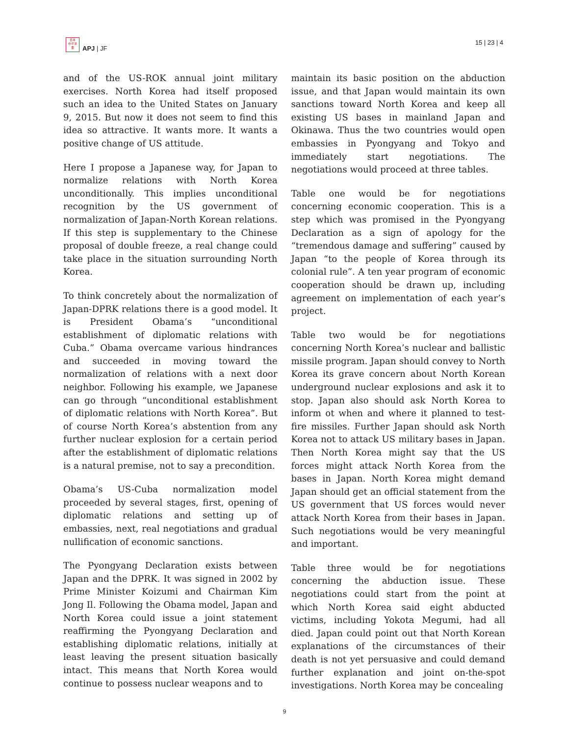日本
中平洋
亜
APJ | JF
15 | 23 | 4
and of the US-ROK annual joint military exercises. North Korea had itself proposed such an idea to the United States on January 9, 2015. But now it does not seem to find this idea so attractive. It wants more. It wants a positive change of US attitude.
Here I propose a Japanese way, for Japan to normalize relations with North Korea unconditionally. This implies unconditional recognition by the US government of normalization of Japan-North Korean relations. If this step is supplementary to the Chinese proposal of double freeze, a real change could take place in the situation surrounding North Korea.
To think concretely about the normalization of Japan-DPRK relations there is a good model. It is President Obama’s “unconditional establishment of diplomatic relations with Cuba.” Obama overcame various hindrances and succeeded in moving toward the normalization of relations with a next door neighbor. Following his example, we Japanese can go through “unconditional establishment of diplomatic relations with North Korea”. But of course North Korea’s abstention from any further nuclear explosion for a certain period after the establishment of diplomatic relations is a natural premise, not to say a precondition.
Obama’s US-Cuba normalization model proceeded by several stages, first, opening of diplomatic relations and setting up of embassies, next, real negotiations and gradual nullification of economic sanctions.
The Pyongyang Declaration exists between Japan and the DPRK. It was signed in 2002 by Prime Minister Koizumi and Chairman Kim Jong Il. Following the Obama model, Japan and North Korea could issue a joint statement reaffirming the Pyongyang Declaration and establishing diplomatic relations, initially at least leaving the present situation basically intact. This means that North Korea would continue to possess nuclear weapons and to
maintain its basic position on the abduction issue, and that Japan would maintain its own sanctions toward North Korea and keep all existing US bases in mainland Japan and Okinawa. Thus the two countries would open embassies in Pyongyang and Tokyo and immediately start negotiations. The negotiations would proceed at three tables.
Table one would be for negotiations concerning economic cooperation. This is a step which was promised in the Pyongyang Declaration as a sign of apology for the “tremendous damage and suffering” caused by Japan “to the people of Korea through its colonial rule”. A ten year program of economic cooperation should be drawn up, including agreement on implementation of each year’s project.
Table two would be for negotiations concerning North Korea’s nuclear and ballistic missile program. Japan should convey to North Korea its grave concern about North Korean underground nuclear explosions and ask it to stop. Japan also should ask North Korea to inform ot when and where it planned to test-fire missiles. Further Japan should ask North Korea not to attack US military bases in Japan. Then North Korea might say that the US forces might attack North Korea from the bases in Japan. North Korea might demand Japan should get an official statement from the US government that US forces would never attack North Korea from their bases in Japan. Such negotiations would be very meaningful and important.
Table three would be for negotiations concerning the abduction issue. These negotiations could start from the point at which North Korea said eight abducted victims, including Yokota Megumi, had all died. Japan could point out that North Korean explanations of the circumstances of their death is not yet persuasive and could demand further explanation and joint on-the-spot investigations. North Korea may be concealing
9